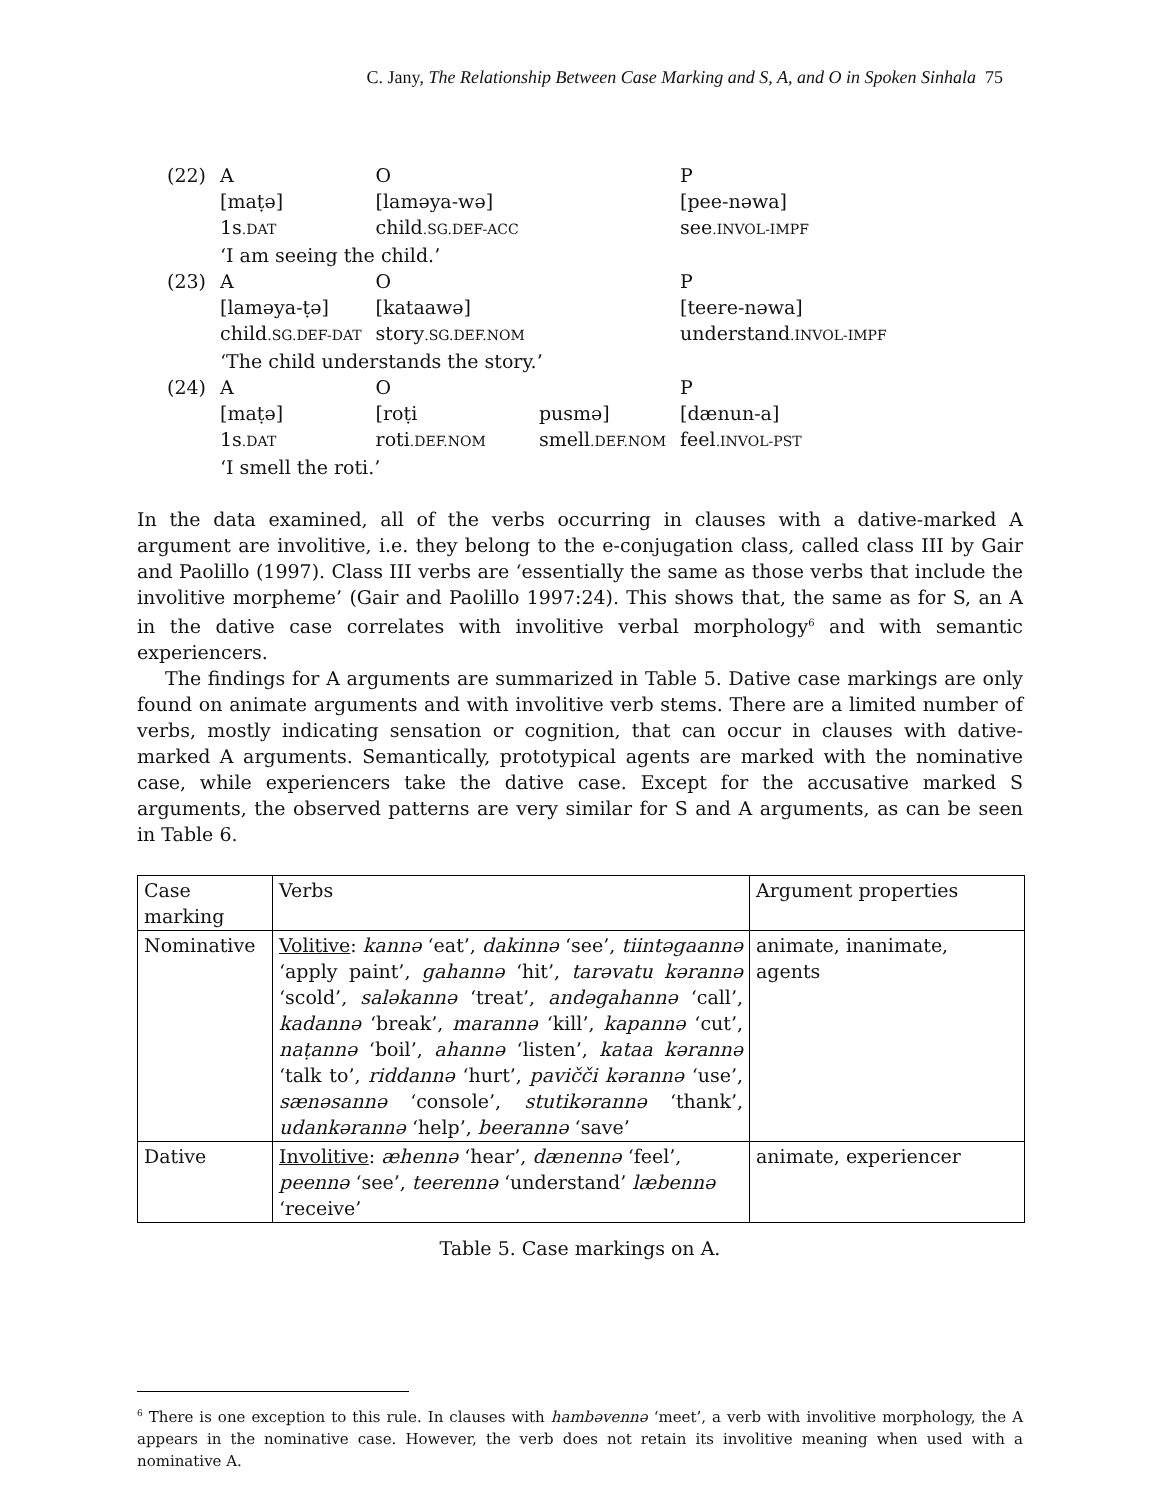C. Jany, The Relationship Between Case Marking and S, A, and O in Spoken Sinhala 75
| (22) | A | O | | P |
| | [maṭə] | [laməya-wə] | | [pee-nəwa] |
| | 1s .DAT | child .SG.DEF-ACC | | see .INVOL-IMPF |
| | ‘I am seeing the child.’ | | | |
| (23) | A | O | | P |
| | [laməya-ṭə] | [kataawə] | | [teere-nəwa] |
| | child .SG.DEF-DAT | story .SG.DEF.NOM | | understand .INVOL-IMPF |
| | ‘The child understands the story.’ | | | |
| (24) | A | O | | P |
| | [maṭə] | [roṭi | pusmə] | [dænun-a] |
| | 1s .DAT | roti .DEF.NOM | smell .DEF.NOM | feel .INVOL-PST |
| | ‘I smell the roti.’ | | | |
In the data examined, all of the verbs occurring in clauses with a dative-marked A argument are involitive, i.e. they belong to the e-conjugation class, called class III by Gair and Paolillo (1997). Class III verbs are ‘essentially the same as those verbs that include the involitive morpheme’ (Gair and Paolillo 1997:24). This shows that, the same as for S, an A in the dative case correlates with involitive verbal morphology<sup>6</sup> and with semantic experiencers.
The findings for A arguments are summarized in Table 5. Dative case markings are only found on animate arguments and with involitive verb stems. There are a limited number of verbs, mostly indicating sensation or cognition, that can occur in clauses with dative-marked A arguments. Semantically, prototypical agents are marked with the nominative case, while experiencers take the dative case. Except for the accusative marked S arguments, the observed patterns are very similar for S and A arguments, as can be seen in Table 6.
| Case marking | Verbs | Argument properties |
| --- | --- | --- |
| Nominative | Volitive : kannə ‘eat’, dakinnə ‘see’, tiintəgaannə ‘apply paint’, gahannə ‘hit’, tarəvatu kərannə ‘scold’, saləkannə ‘treat’, andəgahannə ‘call’, kadannə ‘break’, marannə ‘kill’, kapannə ‘cut’, naṭannə ‘boil’, ahannə ‘listen’, kataa kərannə ‘talk to’, riddannə ‘hurt’, pavičči kərannə ‘use’, sænəsannə ‘console’, stutikərannə ‘thank’, udankərannə ‘help’, beerannə ‘save’ | animate, inanimate, agents |
| Dative | Involitive : æhennə ‘hear’, dænennə ‘feel’, peennə ‘see’, teerennə ‘understand’ læbennə ‘receive’ | animate, experiencer |
Table 5. Case markings on A.
<sup>6</sup> There is one exception to this rule. In clauses with hambəvennə ‘meet’, a verb with involitive morphology, the A appears in the nominative case. However, the verb does not retain its involitive meaning when used with a nominative A.